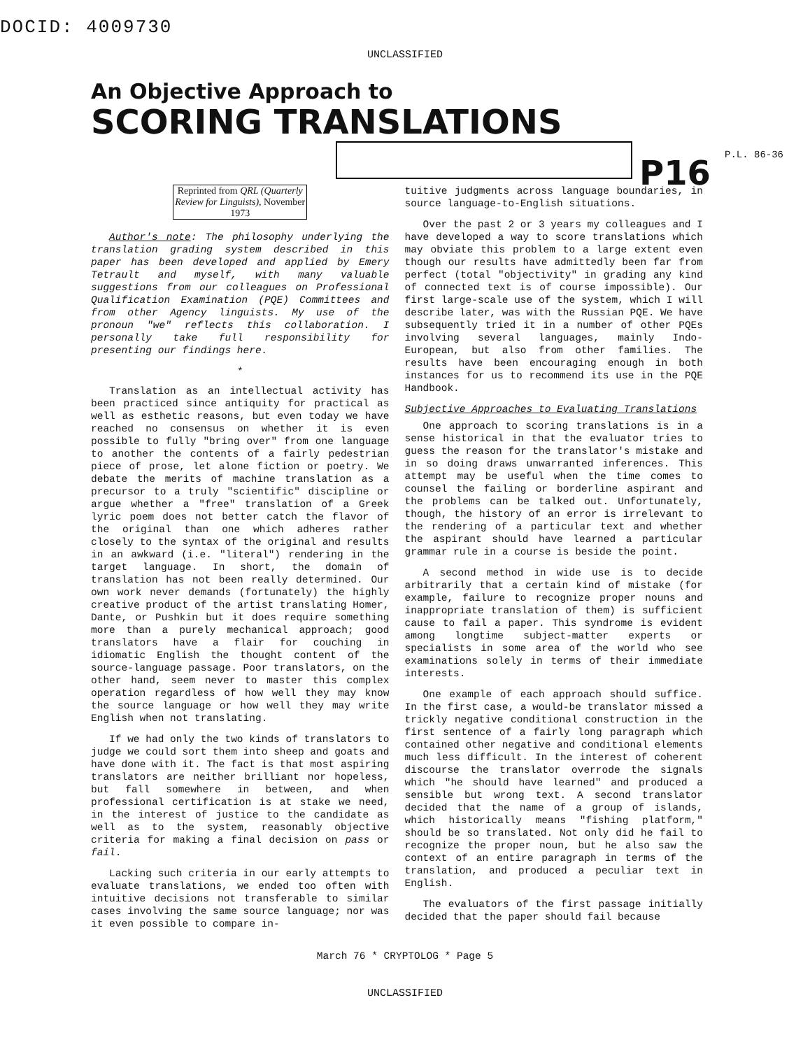DOCID: 4009730
UNCLASSIFIED
An Objective Approach to
SCORING TRANSLATIONS
P16
P.L. 86-36
Reprinted from QRL (Quarterly Review for Linguists), November 1973
Author's note: The philosophy underlying the translation grading system described in this paper has been developed and applied by Emery Tetrault and myself, with many valuable suggestions from our colleagues on Professional Qualification Examination (PQE) Committees and from other Agency linguists. My use of the pronoun "we" reflects this collaboration. I personally take full responsibility for presenting our findings here.
*
Translation as an intellectual activity has been practiced since antiquity for practical as well as esthetic reasons, but even today we have reached no consensus on whether it is even possible to fully "bring over" from one language to another the contents of a fairly pedestrian piece of prose, let alone fiction or poetry. We debate the merits of machine translation as a precursor to a truly "scientific" discipline or argue whether a "free" translation of a Greek lyric poem does not better catch the flavor of the original than one which adheres rather closely to the syntax of the original and results in an awkward (i.e. "literal") rendering in the target language. In short, the domain of translation has not been really determined. Our own work never demands (fortunately) the highly creative product of the artist translating Homer, Dante, or Pushkin but it does require something more than a purely mechanical approach; good translators have a flair for couching in idiomatic English the thought content of the source-language passage. Poor translators, on the other hand, seem never to master this complex operation regardless of how well they may know the source language or how well they may write English when not translating.
If we had only the two kinds of translators to judge we could sort them into sheep and goats and have done with it. The fact is that most aspiring translators are neither brilliant nor hopeless, but fall somewhere in between, and when professional certification is at stake we need, in the interest of justice to the candidate as well as to the system, reasonably objective criteria for making a final decision on pass or fail.
Lacking such criteria in our early attempts to evaluate translations, we ended too often with intuitive decisions not transferable to similar cases involving the same source language; nor was it even possible to compare in-
tuitive judgments across language boundaries, in source language-to-English situations.
Over the past 2 or 3 years my colleagues and I have developed a way to score translations which may obviate this problem to a large extent even though our results have admittedly been far from perfect (total "objectivity" in grading any kind of connected text is of course impossible). Our first large-scale use of the system, which I will describe later, was with the Russian PQE. We have subsequently tried it in a number of other PQEs involving several languages, mainly Indo-European, but also from other families. The results have been encouraging enough in both instances for us to recommend its use in the PQE Handbook.
Subjective Approaches to Evaluating Translations
One approach to scoring translations is in a sense historical in that the evaluator tries to guess the reason for the translator's mistake and in so doing draws unwarranted inferences. This attempt may be useful when the time comes to counsel the failing or borderline aspirant and the problems can be talked out. Unfortunately, though, the history of an error is irrelevant to the rendering of a particular text and whether the aspirant should have learned a particular grammar rule in a course is beside the point.
A second method in wide use is to decide arbitrarily that a certain kind of mistake (for example, failure to recognize proper nouns and inappropriate translation of them) is sufficient cause to fail a paper. This syndrome is evident among longtime subject-matter experts or specialists in some area of the world who see examinations solely in terms of their immediate interests.
One example of each approach should suffice. In the first case, a would-be translator missed a trickly negative conditional construction in the first sentence of a fairly long paragraph which contained other negative and conditional elements much less difficult. In the interest of coherent discourse the translator overrode the signals which "he should have learned" and produced a sensible but wrong text. A second translator decided that the name of a group of islands, which historically means "fishing platform," should be so translated. Not only did he fail to recognize the proper noun, but he also saw the context of an entire paragraph in terms of the translation, and produced a peculiar text in English.
The evaluators of the first passage initially decided that the paper should fail because
March 76 * CRYPTOLOG * Page 5
UNCLASSIFIED